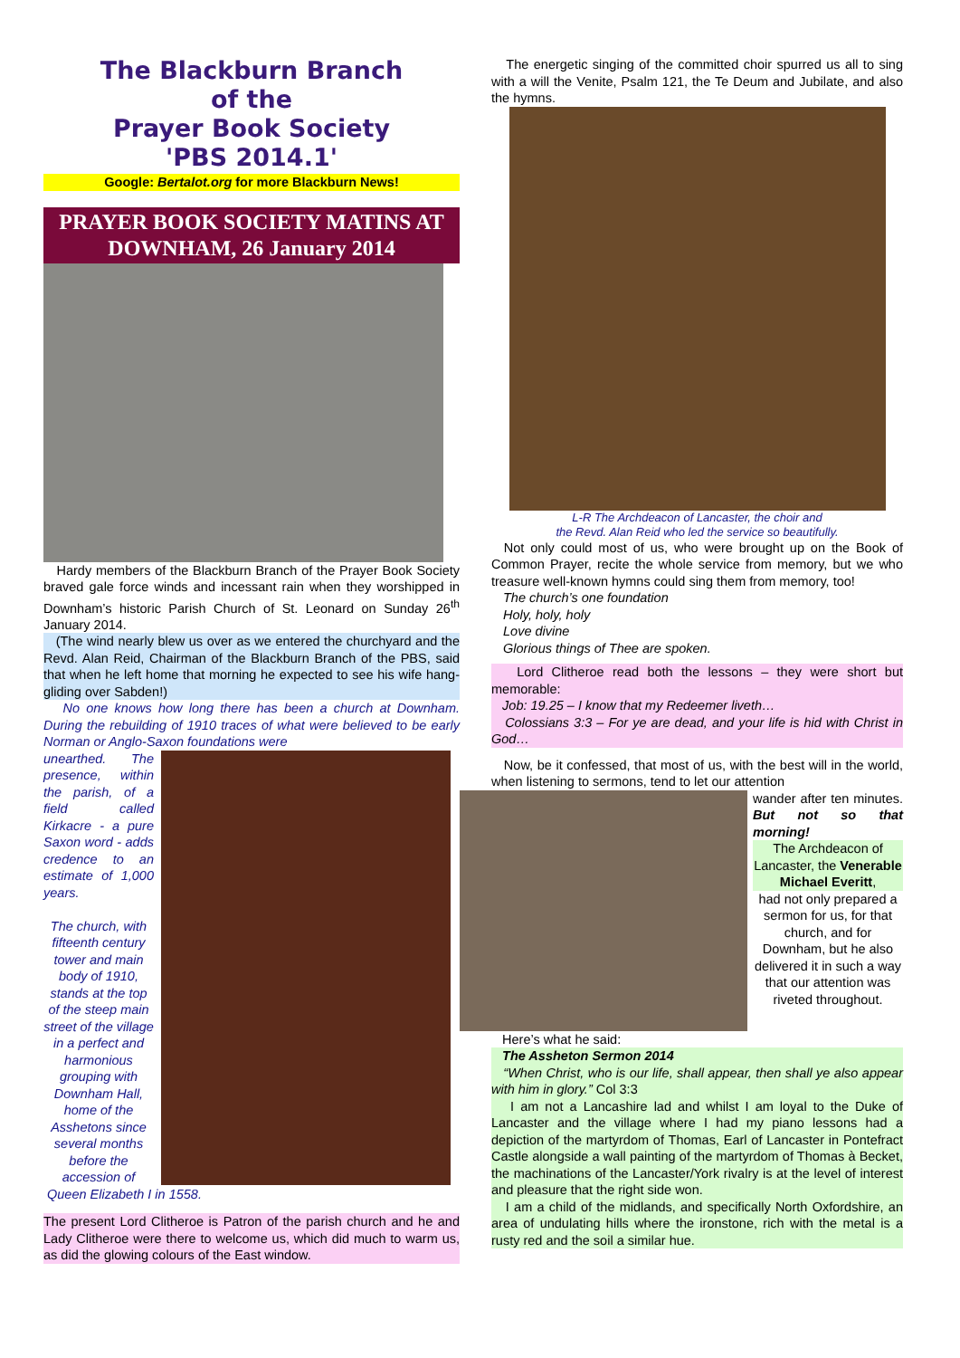The Blackburn Branch
of the
Prayer Book Society
'PBS 2014.1'
Google: Bertalot.org for more Blackburn News!
PRAYER BOOK SOCIETY MATINS AT DOWNHAM, 26 January 2014
Hardy members of the Blackburn Branch of the Prayer Book Society braved gale force winds and incessant rain when they worshipped in Downham’s historic Parish Church of St. Leonard on Sunday 26<sup>th</sup> January 2014.
(The wind nearly blew us over as we entered the churchyard and the Revd. Alan Reid, Chairman of the Blackburn Branch of the PBS, said that when he left home that morning he expected to see his wife hang-gliding over Sabden!)
No one knows how long there has been a church at Downham. During the rebuilding of 1910 traces of what were believed to be early Norman or Anglo-Saxon foundations were
unearthed. The presence, within the parish, of a field called Kirkacre - a pure Saxon word - adds credence to an estimate of 1,000 years.
The church, with fifteenth century tower and main body of 1910, stands at the top of the steep main street of the village in a perfect and harmonious grouping with Downham Hall, home of the Asshetons since several months before the accession of
Queen Elizabeth I in 1558.
The present Lord Clitheroe is Patron of the parish church and he and Lady Clitheroe were there to welcome us, which did much to warm us, as did the glowing colours of the East window.
The energetic singing of the committed choir spurred us all to sing with a will the Venite, Psalm 121, the Te Deum and Jubilate, and also the hymns.
L-R The Archdeacon of Lancaster, the choir and
the Revd. Alan Reid who led the service so beautifully.
Not only could most of us, who were brought up on the Book of Common Prayer, recite the whole service from memory, but we who treasure well-known hymns could sing them from memory, too!
The church’s one foundation
Holy, holy, holy
Love divine
Glorious things of Thee are spoken.
Lord Clitheroe read both the lessons – they were short but memorable:
Job: 19.25 – I know that my Redeemer liveth…
Colossians 3:3 – For ye are dead, and your life is hid with Christ in God…
Now, be it confessed, that most of us, with the best will in the world, when listening to sermons, tend to let our attention
wander after ten minutes. But not so that morning!
The Archdeacon of Lancaster, the Venerable Michael Everitt,
had not only prepared a sermon for us, for that church, and for Downham, but he also delivered it in such a way that our attention was riveted throughout.
Here’s what he said:
The Assheton Sermon 2014
“When Christ, who is our life, shall appear, then shall ye also appear with him in glory.” Col 3:3
I am not a Lancashire lad and whilst I am loyal to the Duke of Lancaster and the village where I had my piano lessons had a depiction of the martyrdom of Thomas, Earl of Lancaster in Pontefract Castle alongside a wall painting of the martyrdom of Thomas à Becket, the machinations of the Lancaster/York rivalry is at the level of interest and pleasure that the right side won.
I am a child of the midlands, and specifically North Oxfordshire, an area of undulating hills where the ironstone, rich with the metal is a rusty red and the soil a similar hue.